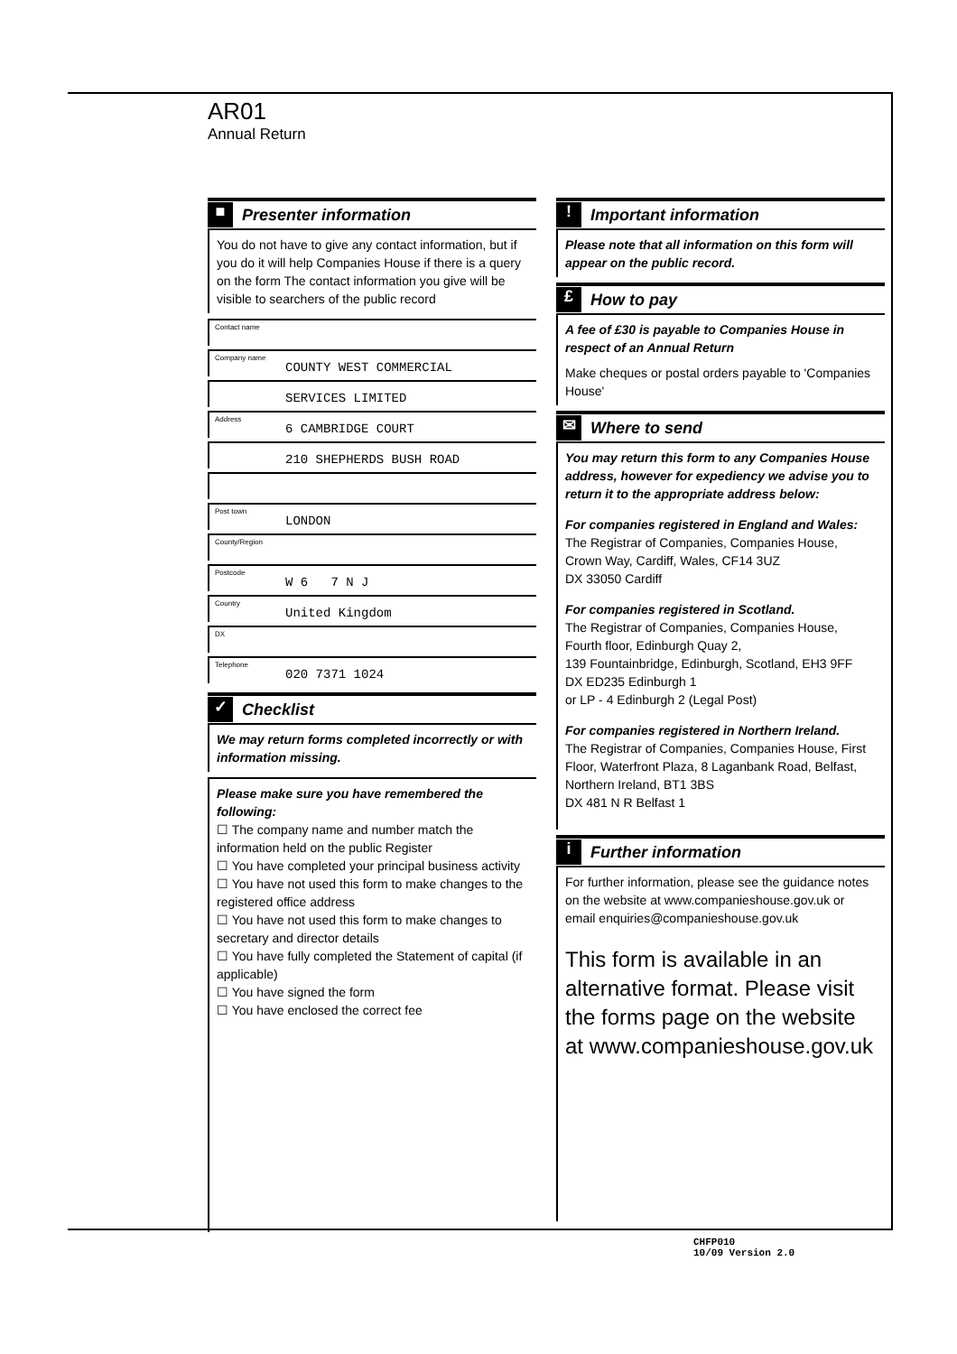AR01
Annual Return
■
Presenter information
You do not have to give any contact information, but if you do it will help Companies House if there is a query on the form The contact information you give will be visible to searchers of the public record
Contact name
Company name COUNTY WEST COMMERCIAL
SERVICES LIMITED
Address 6 CAMBRIDGE COURT
210 SHEPHERDS BUSH ROAD
Post town LONDON
County/Region
Postcode W 6 7 N J
Country United Kingdom
DX
Telephone 020 7371 1024
✓
Checklist
We may return forms completed incorrectly or with information missing.
Please make sure you have remembered the following:
☐ The company name and number match the information held on the public Register
☐ You have completed your principal business activity
☐ You have not used this form to make changes to the registered office address
☐ You have not used this form to make changes to secretary and director details
☐ You have fully completed the Statement of capital (if applicable)
☐ You have signed the form
☐ You have enclosed the correct fee
!
Important information
Please note that all information on this form will appear on the public record.
£
How to pay
A fee of £30 is payable to Companies House in respect of an Annual Return
Make cheques or postal orders payable to 'Companies House'
✉
Where to send
You may return this form to any Companies House address, however for expediency we advise you to return it to the appropriate address below:
For companies registered in England and Wales:
The Registrar of Companies, Companies House, Crown Way, Cardiff, Wales, CF14 3UZ
DX 33050 Cardiff
For companies registered in Scotland.
The Registrar of Companies, Companies House, Fourth floor, Edinburgh Quay 2,
139 Fountainbridge, Edinburgh, Scotland, EH3 9FF
DX ED235 Edinburgh 1
or LP - 4 Edinburgh 2 (Legal Post)
For companies registered in Northern Ireland.
The Registrar of Companies, Companies House, First Floor, Waterfront Plaza, 8 Laganbank Road, Belfast, Northern Ireland, BT1 3BS
DX 481 N R Belfast 1
i
Further information
For further information, please see the guidance notes on the website at www.companieshouse.gov.uk or email enquiries@companieshouse.gov.uk
This form is available in an alternative format. Please visit the forms page on the website at www.companieshouse.gov.uk
CHFP010
10/09 Version 2.0